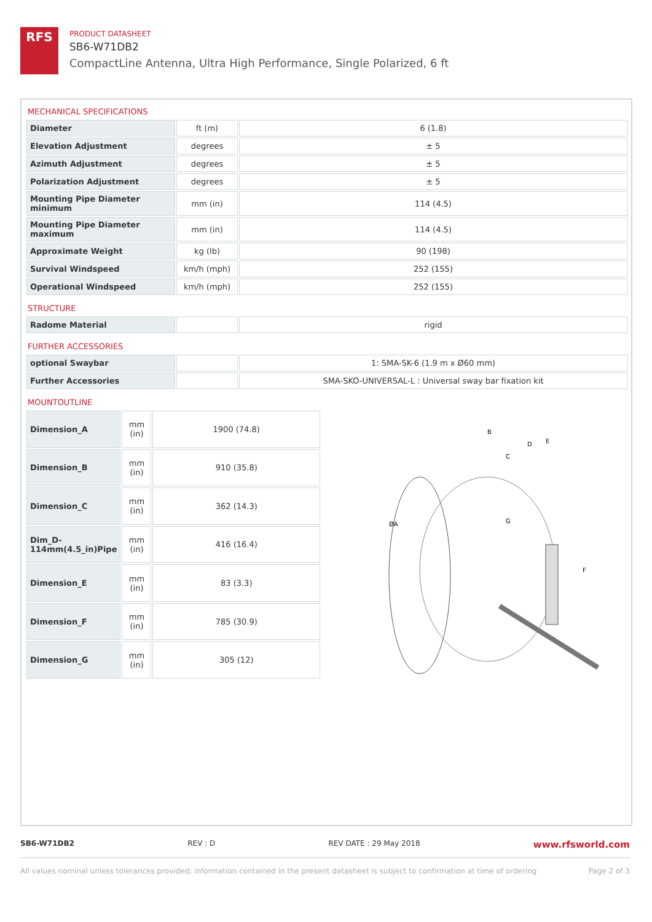RFS
PRODUCT DATASHEET
SB6-W71DB2
CompactLine Antenna, Ultra High Performance, Single Polarized, 6 ft
MECHANICAL SPECIFICATIONS
| Diameter | ft (m) | 6 (1.8) |
| Elevation Adjustment | degrees | ± 5 |
| Azimuth Adjustment | degrees | ± 5 |
| Polarization Adjustment | degrees | ± 5 |
| Mounting Pipe Diameter minimum | mm (in) | 114 (4.5) |
| Mounting Pipe Diameter maximum | mm (in) | 114 (4.5) |
| Approximate Weight | kg (lb) | 90 (198) |
| Survival Windspeed | km/h (mph) | 252 (155) |
| Operational Windspeed | km/h (mph) | 252 (155) |
STRUCTURE
| Radome Material | | rigid |
FURTHER ACCESSORIES
| optional Swaybar | | 1: SMA-SK-6 (1.9 m x Ø60 mm) |
| Further Accessories | | SMA-SKO-UNIVERSAL-L : Universal sway bar fixation kit |
MOUNTOUTLINE
| Dimension_A | mm (in) | 1900 (74.8) |
| Dimension_B | mm (in) | 910 (35.8) |
| Dimension_C | mm (in) | 362 (14.3) |
| Dim_D-114mm(4.5_in)Pipe | mm (in) | 416 (16.4) |
| Dimension_E | mm (in) | 83 (3.3) |
| Dimension_F | mm (in) | 785 (30.9) |
| Dimension_G | mm (in) | 305 (12) |
ØA
B
C
D
E
F
G
SB6-W71DB2 REV : D REV DATE : 29 May 2018 www.rfsworld.com
All values nominal unless tolerances provided; information contained in the present datasheet is subject to confirmation at time of ordering Page 2 of 3